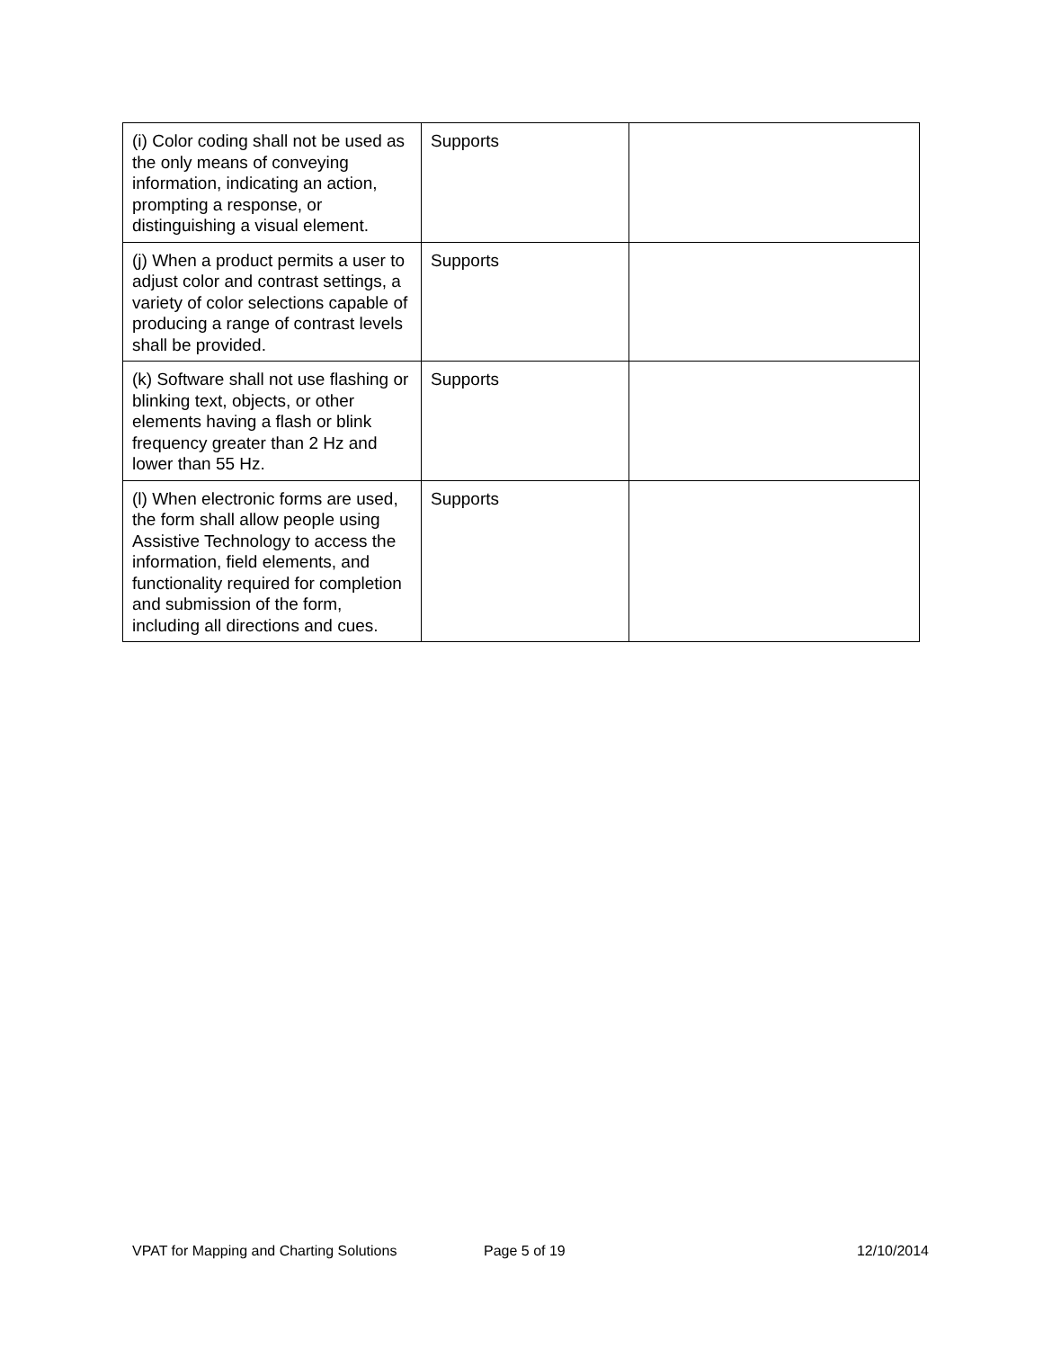| (i) Color coding shall not be used as the only means of conveying information, indicating an action, prompting a response, or distinguishing a visual element. | Supports | |
| (j) When a product permits a user to adjust color and contrast settings, a variety of color selections capable of producing a range of contrast levels shall be provided. | Supports | |
| (k) Software shall not use flashing or blinking text, objects, or other elements having a flash or blink frequency greater than 2 Hz and lower than 55 Hz. | Supports | |
| (l) When electronic forms are used, the form shall allow people using Assistive Technology to access the information, field elements, and functionality required for completion and submission of the form, including all directions and cues. | Supports | |
VPAT for Mapping and Charting Solutions Page 5 of 19 12/10/2014